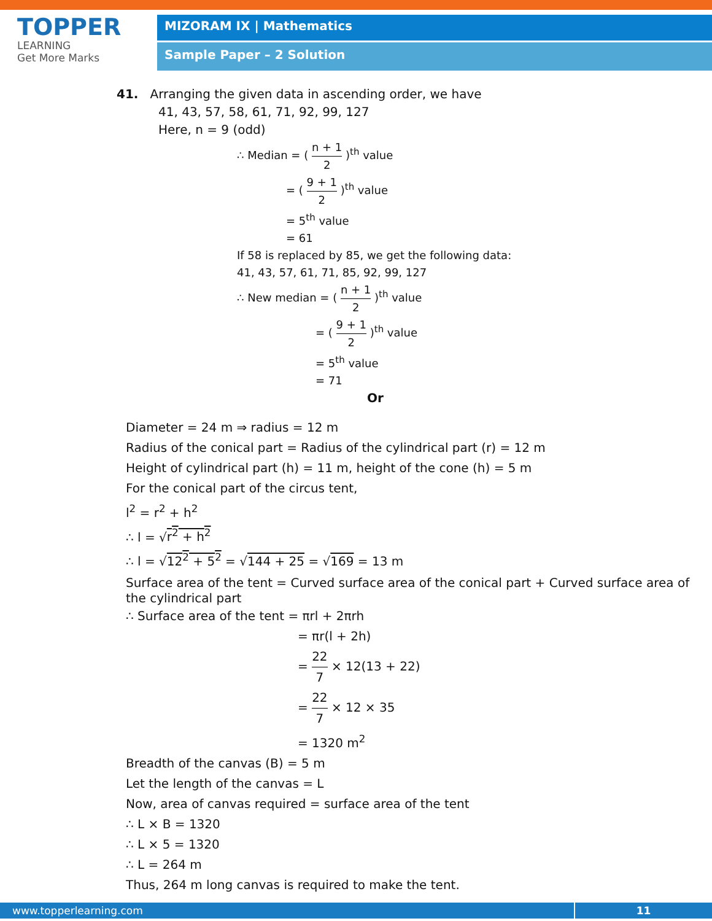TOPPER
LEARNING
Get More Marks
MIZORAM IX | Mathematics
Sample Paper – 2 Solution
41. Arranging the given data in ascending order, we have
41, 43, 57, 58, 61, 71, 92, 99, 127
Here, n = 9 (odd)
∴ Median = ( n + 1 2 )<sup>th</sup> value
= ( 9 + 1 2 )<sup>th</sup> value
= 5<sup>th</sup> value
= 61
If 58 is replaced by 85, we get the following data:
41, 43, 57, 61, 71, 85, 92, 99, 127
∴ New median = ( n + 1 2 )<sup>th</sup> value
= ( 9 + 1 2 )<sup>th</sup> value
= 5<sup>th</sup> value
= 71
Or
Diameter = 24 m ⇒ radius = 12 m
Radius of the conical part = Radius of the cylindrical part (r) = 12 m
Height of cylindrical part (h) = 11 m, height of the cone (h) = 5 m
For the conical part of the circus tent,
l<sup>2</sup> = r<sup>2</sup> + h<sup>2</sup>
∴ l = √r<sup>2</sup> + h<sup>2</sup>
∴ l = √12<sup>2</sup> + 5<sup>2</sup> = √144 + 25 = √169 = 13 m
Surface area of the tent = Curved surface area of the conical part + Curved surface area of the cylindrical part
∴ Surface area of the tent = πrl + 2πrh
= πr(l + 2h)
= 22 7 × 12(13 + 22)
= 22 7 × 12 × 35
= 1320 m<sup>2</sup>
Breadth of the canvas (B) = 5 m
Let the length of the canvas = L
Now, area of canvas required = surface area of the tent
∴ L × B = 1320
∴ L × 5 = 1320
∴ L = 264 m
Thus, 264 m long canvas is required to make the tent.
www.topperlearning.com 11